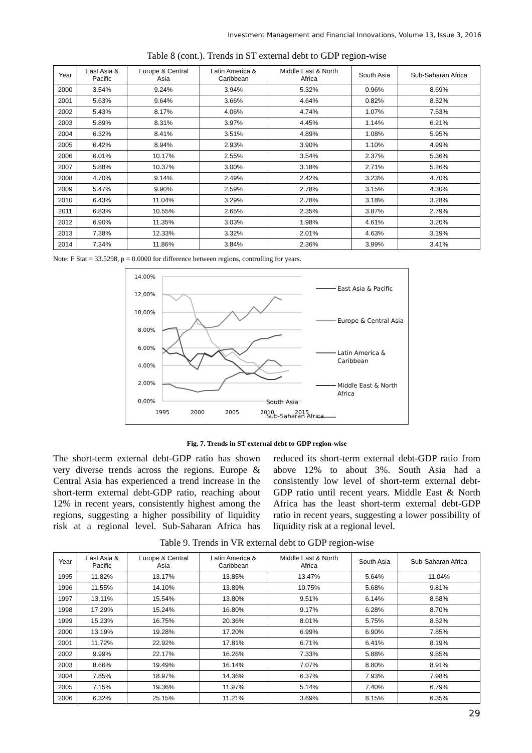Investment Management and Financial Innovations, Volume 13, Issue 3, 2016
Table 8 (cont.). Trends in ST external debt to GDP region-wise
| Year | East Asia & Pacific | Europe & Central Asia | Latin America & Caribbean | Middle East & North Africa | South Asia | Sub-Saharan Africa |
| --- | --- | --- | --- | --- | --- | --- |
| 2000 | 3.54% | 9.24% | 3.94% | 5.32% | 0.96% | 8.69% |
| 2001 | 5.63% | 9.64% | 3.66% | 4.64% | 0.82% | 8.52% |
| 2002 | 5.43% | 8.17% | 4.06% | 4.74% | 1.07% | 7.53% |
| 2003 | 5.89% | 8.31% | 3.97% | 4.45% | 1.14% | 6.21% |
| 2004 | 6.32% | 8.41% | 3.51% | 4.89% | 1.08% | 5.95% |
| 2005 | 6.42% | 8.94% | 2.93% | 3.90% | 1.10% | 4.99% |
| 2006 | 6.01% | 10.17% | 2.55% | 3.54% | 2.37% | 5.36% |
| 2007 | 5.88% | 10.37% | 3.00% | 3.18% | 2.71% | 5.26% |
| 2008 | 4.70% | 9.14% | 2.49% | 2.42% | 3.23% | 4.70% |
| 2009 | 5.47% | 9.90% | 2.59% | 2.78% | 3.15% | 4.30% |
| 2010 | 6.43% | 11.04% | 3.29% | 2.78% | 3.18% | 3.28% |
| 2011 | 6.83% | 10.55% | 2.65% | 2.35% | 3.87% | 2.79% |
| 2012 | 6.90% | 11.35% | 3.03% | 1.98% | 4.61% | 3.20% |
| 2013 | 7.38% | 12.33% | 3.32% | 2.01% | 4.63% | 3.19% |
| 2014 | 7.34% | 11.86% | 3.84% | 2.36% | 3.99% | 3.41% |
Note: F Stat = 33.5298, p = 0.0000 for difference between regions, controlling for years.
14,00%
12,00%
10,00%
8,00%
6,00%
4,00%
2,00%
0,00%
1995
2000
2005
2010
2015
East Asia & Pacific
Europe & Central Asia
Latin America &
Caribbean
Middle East & North
Africa
South Asia
Sub-Saharan Africa
Fig. 7. Trends in ST external debt to GDP region-wise
The short-term external debt-GDP ratio has shown very diverse trends across the regions. Europe & Central Asia has experienced a trend increase in the short-term external debt-GDP ratio, reaching about 12% in recent years, consistently highest among the regions, suggesting a higher possibility of liquidity risk at a regional level. Sub-Saharan Africa has reduced its short-term external debt-GDP ratio from above 12% to about 3%. South Asia had a consistently low level of short-term external debt-GDP ratio until recent years. Middle East & North Africa has the least short-term external debt-GDP ratio in recent years, suggesting a lower possibility of liquidity risk at a regional level.
Table 9. Trends in VR external debt to GDP region-wise
| Year | East Asia & Pacific | Europe & Central Asia | Latin America & Caribbean | Middle East & North Africa | South Asia | Sub-Saharan Africa |
| --- | --- | --- | --- | --- | --- | --- |
| 1995 | 11.82% | 13.17% | 13.85% | 13.47% | 5.64% | 11.04% |
| 1996 | 11.55% | 14.10% | 13.89% | 10.75% | 5.68% | 9.81% |
| 1997 | 13.11% | 15.54% | 13.80% | 9.51% | 6.14% | 8.68% |
| 1998 | 17.29% | 15.24% | 16.80% | 9.17% | 6.28% | 8.70% |
| 1999 | 15.23% | 16.75% | 20.36% | 8.01% | 5.75% | 8.52% |
| 2000 | 13.19% | 19.28% | 17.20% | 6.99% | 6.90% | 7.85% |
| 2001 | 11.72% | 22.92% | 17.81% | 6.71% | 6.41% | 8.19% |
| 2002 | 9.99% | 22.17% | 16.26% | 7.33% | 5.88% | 9.85% |
| 2003 | 8.66% | 19.49% | 16.14% | 7.07% | 8.80% | 8.91% |
| 2004 | 7.85% | 18.97% | 14.36% | 6.37% | 7.93% | 7.98% |
| 2005 | 7.15% | 19.36% | 11.97% | 5.14% | 7.40% | 6.79% |
| 2006 | 6.32% | 25.15% | 11.21% | 3.69% | 8.15% | 6.35% |
29